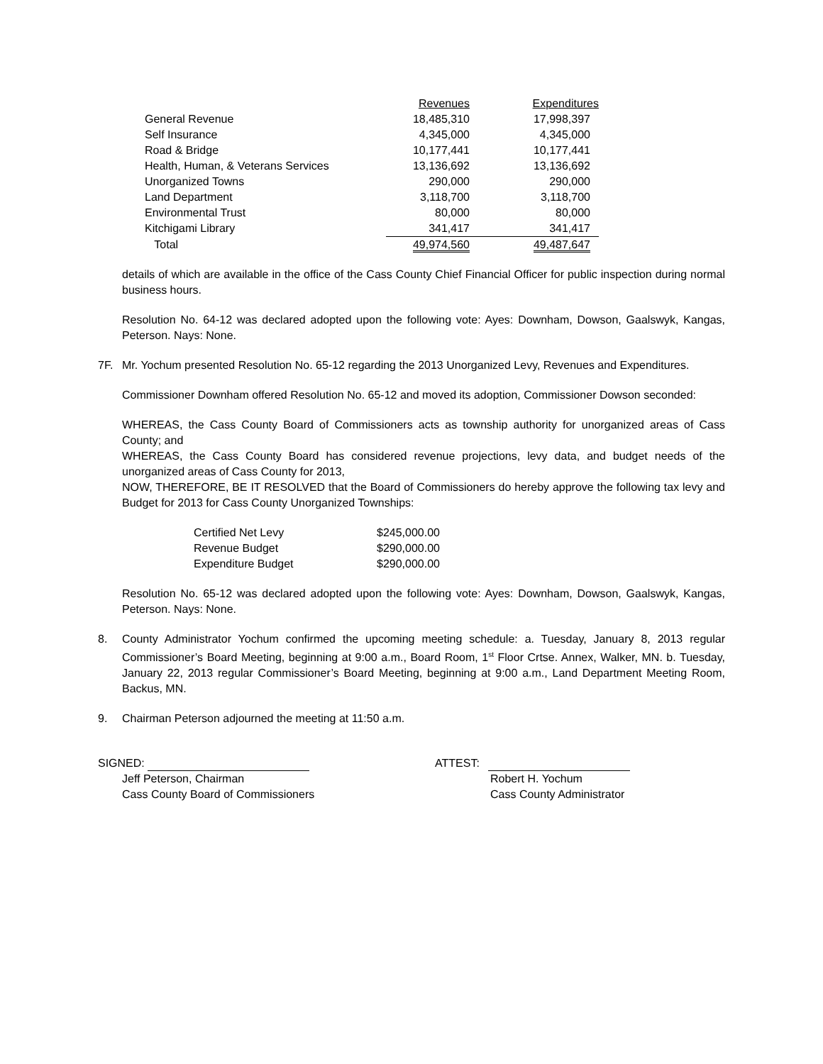| | Revenues | Expenditures |
| --- | --- | --- |
| General Revenue | 18,485,310 | 17,998,397 |
| Self Insurance | 4,345,000 | 4,345,000 |
| Road & Bridge | 10,177,441 | 10,177,441 |
| Health, Human, & Veterans Services | 13,136,692 | 13,136,692 |
| Unorganized Towns | 290,000 | 290,000 |
| Land Department | 3,118,700 | 3,118,700 |
| Environmental Trust | 80,000 | 80,000 |
| Kitchigami Library | 341,417 | 341,417 |
| Total | 49,974,560 | 49,487,647 |
details of which are available in the office of the Cass County Chief Financial Officer for public inspection during normal business hours.
Resolution No. 64-12 was declared adopted upon the following vote: Ayes: Downham, Dowson, Gaalswyk, Kangas, Peterson. Nays: None.
7F. Mr. Yochum presented Resolution No. 65-12 regarding the 2013 Unorganized Levy, Revenues and Expenditures.
Commissioner Downham offered Resolution No. 65-12 and moved its adoption, Commissioner Dowson seconded:
WHEREAS, the Cass County Board of Commissioners acts as township authority for unorganized areas of Cass County; and
WHEREAS, the Cass County Board has considered revenue projections, levy data, and budget needs of the unorganized areas of Cass County for 2013,
NOW, THEREFORE, BE IT RESOLVED that the Board of Commissioners do hereby approve the following tax levy and Budget for 2013 for Cass County Unorganized Townships:
| Certified Net Levy | $245,000.00 |
| Revenue Budget | $290,000.00 |
| Expenditure Budget | $290,000.00 |
Resolution No. 65-12 was declared adopted upon the following vote: Ayes: Downham, Dowson, Gaalswyk, Kangas, Peterson. Nays: None.
8. County Administrator Yochum confirmed the upcoming meeting schedule: a. Tuesday, January 8, 2013 regular Commissioner’s Board Meeting, beginning at 9:00 a.m., Board Room, 1<sup>st</sup> Floor Crtse. Annex, Walker, MN. b. Tuesday, January 22, 2013 regular Commissioner’s Board Meeting, beginning at 9:00 a.m., Land Department Meeting Room, Backus, MN.
9. Chairman Peterson adjourned the meeting at 11:50 a.m.
SIGNED:
Jeff Peterson, Chairman
Cass County Board of Commissioners
ATTEST:
Robert H. Yochum
Cass County Administrator